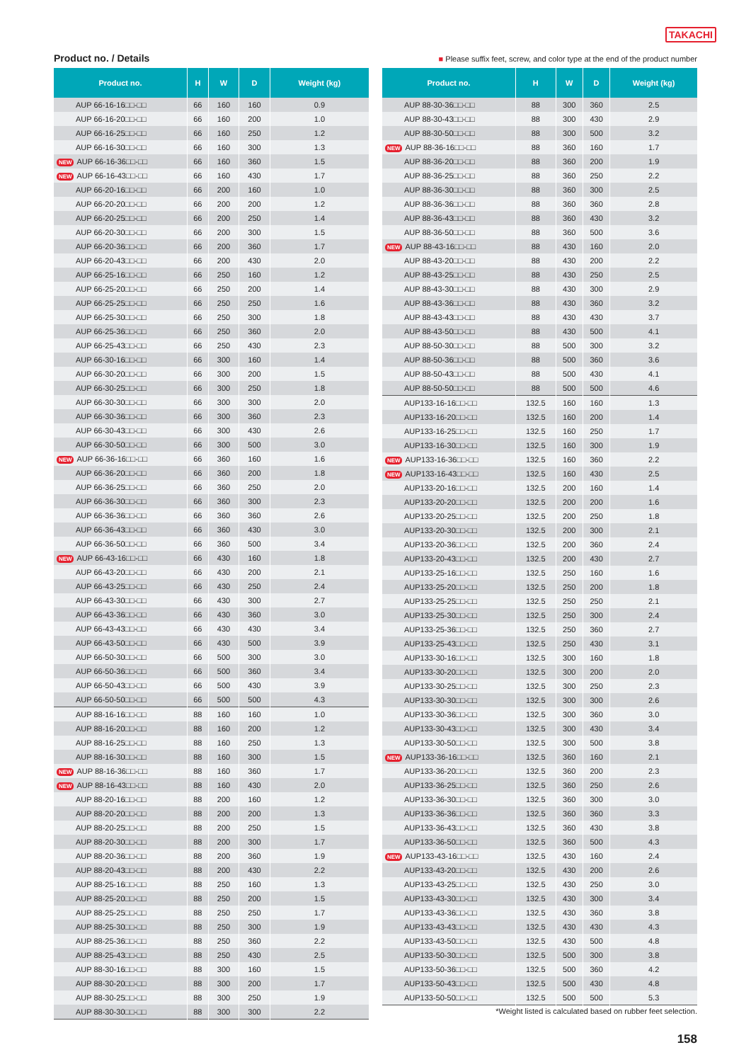TAKACHI
Product no. / Details
■ Please suffix feet, screw, and color type at the end of the product number
| Product no. | H | W | D | Weight (kg) |
| --- | --- | --- | --- | --- |
| AUP 66-16-16□□-□□ | 66 | 160 | 160 | 0.9 |
| AUP 66-16-20□□-□□ | 66 | 160 | 200 | 1.0 |
| AUP 66-16-25□□-□□ | 66 | 160 | 250 | 1.2 |
| AUP 66-16-30□□-□□ | 66 | 160 | 300 | 1.3 |
| NEW AUP 66-16-36□□-□□ | 66 | 160 | 360 | 1.5 |
| NEW AUP 66-16-43□□-□□ | 66 | 160 | 430 | 1.7 |
| AUP 66-20-16□□-□□ | 66 | 200 | 160 | 1.0 |
| AUP 66-20-20□□-□□ | 66 | 200 | 200 | 1.2 |
| AUP 66-20-25□□-□□ | 66 | 200 | 250 | 1.4 |
| AUP 66-20-30□□-□□ | 66 | 200 | 300 | 1.5 |
| AUP 66-20-36□□-□□ | 66 | 200 | 360 | 1.7 |
| AUP 66-20-43□□-□□ | 66 | 200 | 430 | 2.0 |
| AUP 66-25-16□□-□□ | 66 | 250 | 160 | 1.2 |
| AUP 66-25-20□□-□□ | 66 | 250 | 200 | 1.4 |
| AUP 66-25-25□□-□□ | 66 | 250 | 250 | 1.6 |
| AUP 66-25-30□□-□□ | 66 | 250 | 300 | 1.8 |
| AUP 66-25-36□□-□□ | 66 | 250 | 360 | 2.0 |
| AUP 66-25-43□□-□□ | 66 | 250 | 430 | 2.3 |
| AUP 66-30-16□□-□□ | 66 | 300 | 160 | 1.4 |
| AUP 66-30-20□□-□□ | 66 | 300 | 200 | 1.5 |
| AUP 66-30-25□□-□□ | 66 | 300 | 250 | 1.8 |
| AUP 66-30-30□□-□□ | 66 | 300 | 300 | 2.0 |
| AUP 66-30-36□□-□□ | 66 | 300 | 360 | 2.3 |
| AUP 66-30-43□□-□□ | 66 | 300 | 430 | 2.6 |
| AUP 66-30-50□□-□□ | 66 | 300 | 500 | 3.0 |
| NEW AUP 66-36-16□□-□□ | 66 | 360 | 160 | 1.6 |
| AUP 66-36-20□□-□□ | 66 | 360 | 200 | 1.8 |
| AUP 66-36-25□□-□□ | 66 | 360 | 250 | 2.0 |
| AUP 66-36-30□□-□□ | 66 | 360 | 300 | 2.3 |
| AUP 66-36-36□□-□□ | 66 | 360 | 360 | 2.6 |
| AUP 66-36-43□□-□□ | 66 | 360 | 430 | 3.0 |
| AUP 66-36-50□□-□□ | 66 | 360 | 500 | 3.4 |
| NEW AUP 66-43-16□□-□□ | 66 | 430 | 160 | 1.8 |
| AUP 66-43-20□□-□□ | 66 | 430 | 200 | 2.1 |
| AUP 66-43-25□□-□□ | 66 | 430 | 250 | 2.4 |
| AUP 66-43-30□□-□□ | 66 | 430 | 300 | 2.7 |
| AUP 66-43-36□□-□□ | 66 | 430 | 360 | 3.0 |
| AUP 66-43-43□□-□□ | 66 | 430 | 430 | 3.4 |
| AUP 66-43-50□□-□□ | 66 | 430 | 500 | 3.9 |
| AUP 66-50-30□□-□□ | 66 | 500 | 300 | 3.0 |
| AUP 66-50-36□□-□□ | 66 | 500 | 360 | 3.4 |
| AUP 66-50-43□□-□□ | 66 | 500 | 430 | 3.9 |
| AUP 66-50-50□□-□□ | 66 | 500 | 500 | 4.3 |
| AUP 88-16-16□□-□□ | 88 | 160 | 160 | 1.0 |
| AUP 88-16-20□□-□□ | 88 | 160 | 200 | 1.2 |
| AUP 88-16-25□□-□□ | 88 | 160 | 250 | 1.3 |
| AUP 88-16-30□□-□□ | 88 | 160 | 300 | 1.5 |
| NEW AUP 88-16-36□□-□□ | 88 | 160 | 360 | 1.7 |
| NEW AUP 88-16-43□□-□□ | 88 | 160 | 430 | 2.0 |
| AUP 88-20-16□□-□□ | 88 | 200 | 160 | 1.2 |
| AUP 88-20-20□□-□□ | 88 | 200 | 200 | 1.3 |
| AUP 88-20-25□□-□□ | 88 | 200 | 250 | 1.5 |
| AUP 88-20-30□□-□□ | 88 | 200 | 300 | 1.7 |
| AUP 88-20-36□□-□□ | 88 | 200 | 360 | 1.9 |
| AUP 88-20-43□□-□□ | 88 | 200 | 430 | 2.2 |
| AUP 88-25-16□□-□□ | 88 | 250 | 160 | 1.3 |
| AUP 88-25-20□□-□□ | 88 | 250 | 200 | 1.5 |
| AUP 88-25-25□□-□□ | 88 | 250 | 250 | 1.7 |
| AUP 88-25-30□□-□□ | 88 | 250 | 300 | 1.9 |
| AUP 88-25-36□□-□□ | 88 | 250 | 360 | 2.2 |
| AUP 88-25-43□□-□□ | 88 | 250 | 430 | 2.5 |
| AUP 88-30-16□□-□□ | 88 | 300 | 160 | 1.5 |
| AUP 88-30-20□□-□□ | 88 | 300 | 200 | 1.7 |
| AUP 88-30-25□□-□□ | 88 | 300 | 250 | 1.9 |
| AUP 88-30-30□□-□□ | 88 | 300 | 300 | 2.2 |
| Product no. | H | W | D | Weight (kg) |
| --- | --- | --- | --- | --- |
| AUP 88-30-36□□-□□ | 88 | 300 | 360 | 2.5 |
| AUP 88-30-43□□-□□ | 88 | 300 | 430 | 2.9 |
| AUP 88-30-50□□-□□ | 88 | 300 | 500 | 3.2 |
| NEW AUP 88-36-16□□-□□ | 88 | 360 | 160 | 1.7 |
| AUP 88-36-20□□-□□ | 88 | 360 | 200 | 1.9 |
| AUP 88-36-25□□-□□ | 88 | 360 | 250 | 2.2 |
| AUP 88-36-30□□-□□ | 88 | 360 | 300 | 2.5 |
| AUP 88-36-36□□-□□ | 88 | 360 | 360 | 2.8 |
| AUP 88-36-43□□-□□ | 88 | 360 | 430 | 3.2 |
| AUP 88-36-50□□-□□ | 88 | 360 | 500 | 3.6 |
| NEW AUP 88-43-16□□-□□ | 88 | 430 | 160 | 2.0 |
| AUP 88-43-20□□-□□ | 88 | 430 | 200 | 2.2 |
| AUP 88-43-25□□-□□ | 88 | 430 | 250 | 2.5 |
| AUP 88-43-30□□-□□ | 88 | 430 | 300 | 2.9 |
| AUP 88-43-36□□-□□ | 88 | 430 | 360 | 3.2 |
| AUP 88-43-43□□-□□ | 88 | 430 | 430 | 3.7 |
| AUP 88-43-50□□-□□ | 88 | 430 | 500 | 4.1 |
| AUP 88-50-30□□-□□ | 88 | 500 | 300 | 3.2 |
| AUP 88-50-36□□-□□ | 88 | 500 | 360 | 3.6 |
| AUP 88-50-43□□-□□ | 88 | 500 | 430 | 4.1 |
| AUP 88-50-50□□-□□ | 88 | 500 | 500 | 4.6 |
| AUP133-16-16□□-□□ | 132.5 | 160 | 160 | 1.3 |
| AUP133-16-20□□-□□ | 132.5 | 160 | 200 | 1.4 |
| AUP133-16-25□□-□□ | 132.5 | 160 | 250 | 1.7 |
| AUP133-16-30□□-□□ | 132.5 | 160 | 300 | 1.9 |
| NEW AUP133-16-36□□-□□ | 132.5 | 160 | 360 | 2.2 |
| NEW AUP133-16-43□□-□□ | 132.5 | 160 | 430 | 2.5 |
| AUP133-20-16□□-□□ | 132.5 | 200 | 160 | 1.4 |
| AUP133-20-20□□-□□ | 132.5 | 200 | 200 | 1.6 |
| AUP133-20-25□□-□□ | 132.5 | 200 | 250 | 1.8 |
| AUP133-20-30□□-□□ | 132.5 | 200 | 300 | 2.1 |
| AUP133-20-36□□-□□ | 132.5 | 200 | 360 | 2.4 |
| AUP133-20-43□□-□□ | 132.5 | 200 | 430 | 2.7 |
| AUP133-25-16□□-□□ | 132.5 | 250 | 160 | 1.6 |
| AUP133-25-20□□-□□ | 132.5 | 250 | 200 | 1.8 |
| AUP133-25-25□□-□□ | 132.5 | 250 | 250 | 2.1 |
| AUP133-25-30□□-□□ | 132.5 | 250 | 300 | 2.4 |
| AUP133-25-36□□-□□ | 132.5 | 250 | 360 | 2.7 |
| AUP133-25-43□□-□□ | 132.5 | 250 | 430 | 3.1 |
| AUP133-30-16□□-□□ | 132.5 | 300 | 160 | 1.8 |
| AUP133-30-20□□-□□ | 132.5 | 300 | 200 | 2.0 |
| AUP133-30-25□□-□□ | 132.5 | 300 | 250 | 2.3 |
| AUP133-30-30□□-□□ | 132.5 | 300 | 300 | 2.6 |
| AUP133-30-36□□-□□ | 132.5 | 300 | 360 | 3.0 |
| AUP133-30-43□□-□□ | 132.5 | 300 | 430 | 3.4 |
| AUP133-30-50□□-□□ | 132.5 | 300 | 500 | 3.8 |
| NEW AUP133-36-16□□-□□ | 132.5 | 360 | 160 | 2.1 |
| AUP133-36-20□□-□□ | 132.5 | 360 | 200 | 2.3 |
| AUP133-36-25□□-□□ | 132.5 | 360 | 250 | 2.6 |
| AUP133-36-30□□-□□ | 132.5 | 360 | 300 | 3.0 |
| AUP133-36-36□□-□□ | 132.5 | 360 | 360 | 3.3 |
| AUP133-36-43□□-□□ | 132.5 | 360 | 430 | 3.8 |
| AUP133-36-50□□-□□ | 132.5 | 360 | 500 | 4.3 |
| NEW AUP133-43-16□□-□□ | 132.5 | 430 | 160 | 2.4 |
| AUP133-43-20□□-□□ | 132.5 | 430 | 200 | 2.6 |
| AUP133-43-25□□-□□ | 132.5 | 430 | 250 | 3.0 |
| AUP133-43-30□□-□□ | 132.5 | 430 | 300 | 3.4 |
| AUP133-43-36□□-□□ | 132.5 | 430 | 360 | 3.8 |
| AUP133-43-43□□-□□ | 132.5 | 430 | 430 | 4.3 |
| AUP133-43-50□□-□□ | 132.5 | 430 | 500 | 4.8 |
| AUP133-50-30□□-□□ | 132.5 | 500 | 300 | 3.8 |
| AUP133-50-36□□-□□ | 132.5 | 500 | 360 | 4.2 |
| AUP133-50-43□□-□□ | 132.5 | 500 | 430 | 4.8 |
| AUP133-50-50□□-□□ | 132.5 | 500 | 500 | 5.3 |
*Weight listed is calculated based on rubber feet selection.
158